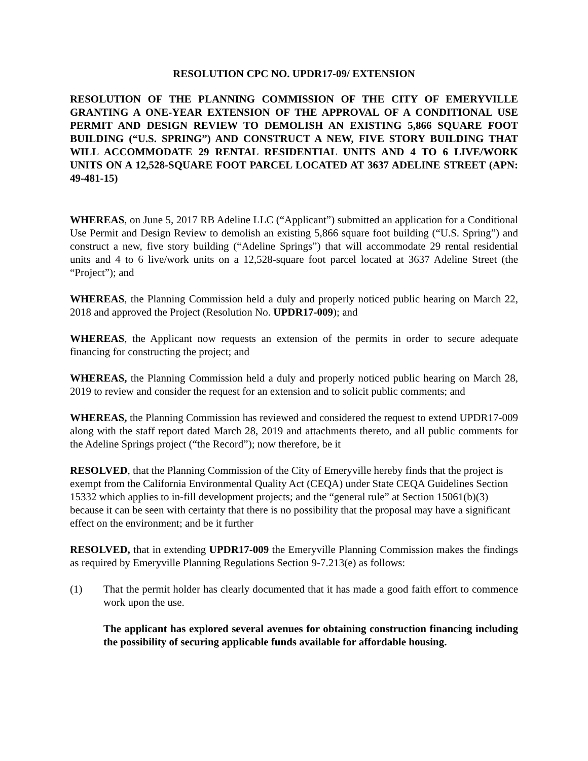RESOLUTION CPC NO. UPDR17-09/ EXTENSION
RESOLUTION OF THE PLANNING COMMISSION OF THE CITY OF EMERYVILLE GRANTING A ONE-YEAR EXTENSION OF THE APPROVAL OF A CONDITIONAL USE PERMIT AND DESIGN REVIEW TO DEMOLISH AN EXISTING 5,866 SQUARE FOOT BUILDING (“U.S. SPRING”) AND CONSTRUCT A NEW, FIVE STORY BUILDING THAT WILL ACCOMMODATE 29 RENTAL RESIDENTIAL UNITS AND 4 TO 6 LIVE/WORK UNITS ON A 12,528-SQUARE FOOT PARCEL LOCATED AT 3637 ADELINE STREET (APN: 49-481-15)
WHEREAS, on June 5, 2017 RB Adeline LLC (“Applicant”) submitted an application for a Conditional Use Permit and Design Review to demolish an existing 5,866 square foot building (“U.S. Spring”) and construct a new, five story building (“Adeline Springs”) that will accommodate 29 rental residential units and 4 to 6 live/work units on a 12,528-square foot parcel located at 3637 Adeline Street (the “Project”); and
WHEREAS, the Planning Commission held a duly and properly noticed public hearing on March 22, 2018 and approved the Project (Resolution No. UPDR17-009); and
WHEREAS, the Applicant now requests an extension of the permits in order to secure adequate financing for constructing the project; and
WHEREAS, the Planning Commission held a duly and properly noticed public hearing on March 28, 2019 to review and consider the request for an extension and to solicit public comments; and
WHEREAS, the Planning Commission has reviewed and considered the request to extend UPDR17-009 along with the staff report dated March 28, 2019 and attachments thereto, and all public comments for the Adeline Springs project (“the Record”); now therefore, be it
RESOLVED, that the Planning Commission of the City of Emeryville hereby finds that the project is exempt from the California Environmental Quality Act (CEQA) under State CEQA Guidelines Section 15332 which applies to in-fill development projects; and the “general rule” at Section 15061(b)(3) because it can be seen with certainty that there is no possibility that the proposal may have a significant effect on the environment; and be it further
RESOLVED, that in extending UPDR17-009 the Emeryville Planning Commission makes the findings as required by Emeryville Planning Regulations Section 9-7.213(e) as follows:
(1) That the permit holder has clearly documented that it has made a good faith effort to commence work upon the use.
The applicant has explored several avenues for obtaining construction financing including the possibility of securing applicable funds available for affordable housing.